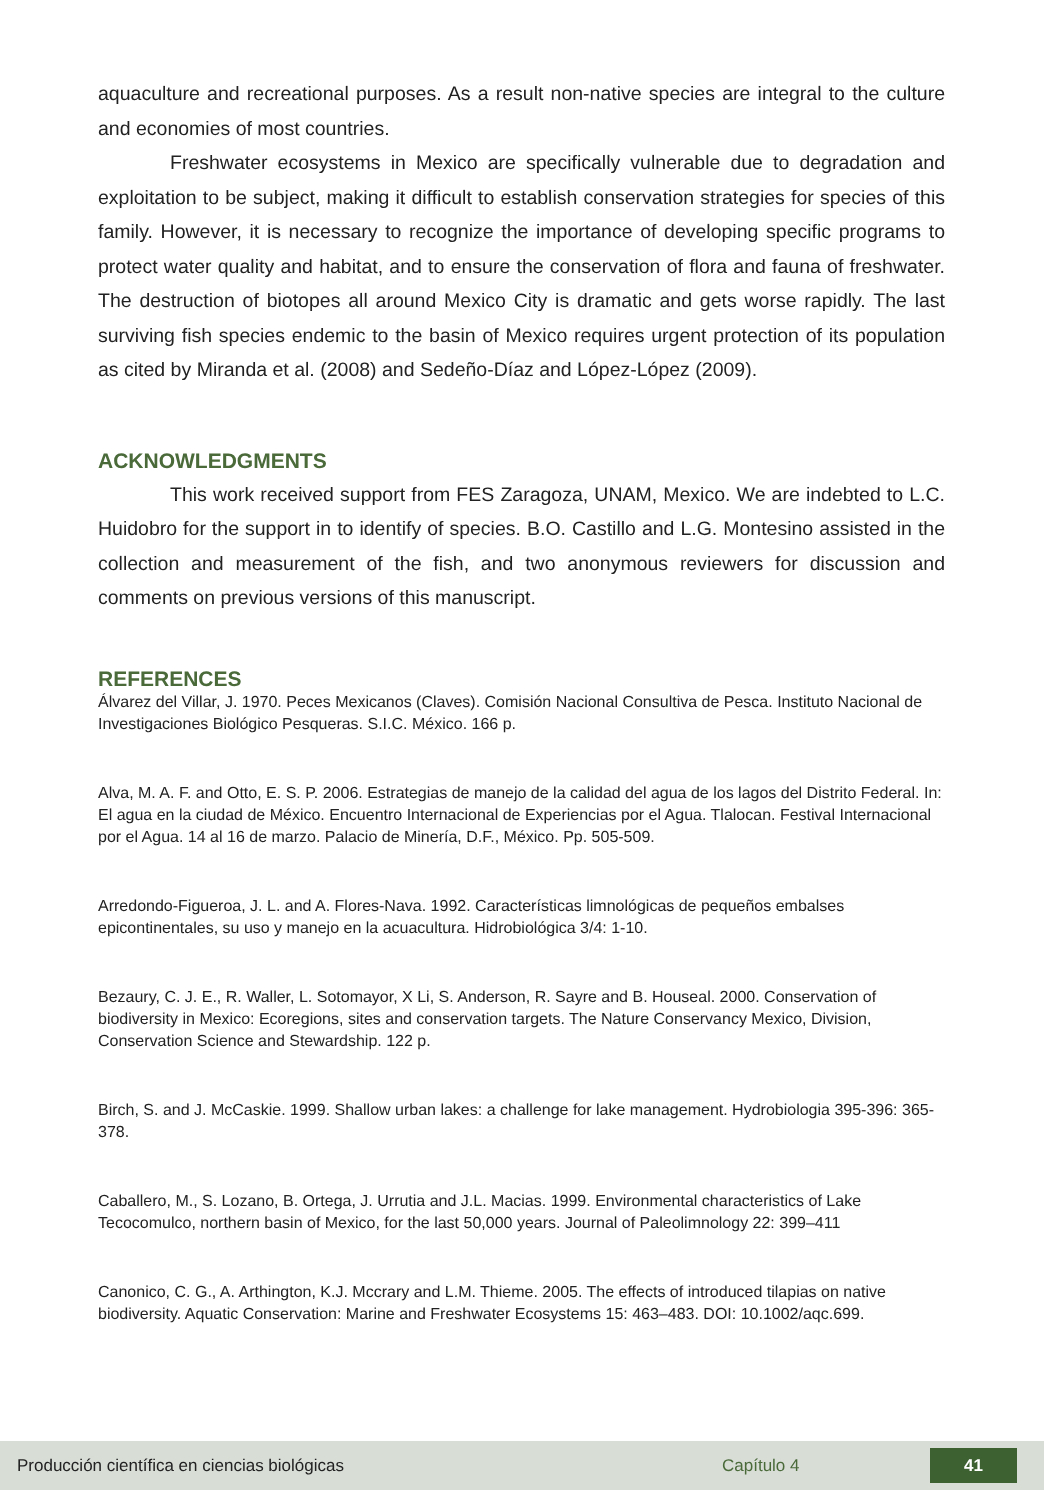aquaculture and recreational purposes. As a result non-native species are integral to the culture and economies of most countries.
Freshwater ecosystems in Mexico are specifically vulnerable due to degradation and exploitation to be subject, making it difficult to establish conservation strategies for species of this family. However, it is necessary to recognize the importance of developing specific programs to protect water quality and habitat, and to ensure the conservation of flora and fauna of freshwater. The destruction of biotopes all around Mexico City is dramatic and gets worse rapidly. The last surviving fish species endemic to the basin of Mexico requires urgent protection of its population as cited by Miranda et al. (2008) and Sedeño-Díaz and López-López (2009).
ACKNOWLEDGMENTS
This work received support from FES Zaragoza, UNAM, Mexico. We are indebted to L.C. Huidobro for the support in to identify of species. B.O. Castillo and L.G. Montesino assisted in the collection and measurement of the fish, and two anonymous reviewers for discussion and comments on previous versions of this manuscript.
REFERENCES
Álvarez del Villar, J. 1970. Peces Mexicanos (Claves). Comisión Nacional Consultiva de Pesca. Instituto Nacional de Investigaciones Biológico Pesqueras. S.I.C. México. 166 p.
Alva, M. A. F. and Otto, E. S. P. 2006. Estrategias de manejo de la calidad del agua de los lagos del Distrito Federal. In: El agua en la ciudad de México. Encuentro Internacional de Experiencias por el Agua. Tlalocan. Festival Internacional por el Agua. 14 al 16 de marzo. Palacio de Minería, D.F., México. Pp. 505-509.
Arredondo-Figueroa, J. L. and A. Flores-Nava. 1992. Características limnológicas de pequeños embalses epicontinentales, su uso y manejo en la acuacultura. Hidrobiológica 3/4: 1-10.
Bezaury, C. J. E., R. Waller, L. Sotomayor, X Li, S. Anderson, R. Sayre and B. Houseal. 2000. Conservation of biodiversity in Mexico: Ecoregions, sites and conservation targets. The Nature Conservancy Mexico, Division, Conservation Science and Stewardship. 122 p.
Birch, S. and J. McCaskie. 1999. Shallow urban lakes: a challenge for lake management. Hydrobiologia 395-396: 365-378.
Caballero, M., S. Lozano, B. Ortega, J. Urrutia and J.L. Macias. 1999. Environmental characteristics of Lake Tecocomulco, northern basin of Mexico, for the last 50,000 years. Journal of Paleolimnology 22: 399–411
Canonico, C. G., A. Arthington, K.J. Mccrary and L.M. Thieme. 2005. The effects of introduced tilapias on native biodiversity. Aquatic Conservation: Marine and Freshwater Ecosystems 15: 463–483. DOI: 10.1002/aqc.699.
Producción científica en ciencias biológicas Capítulo 4 41